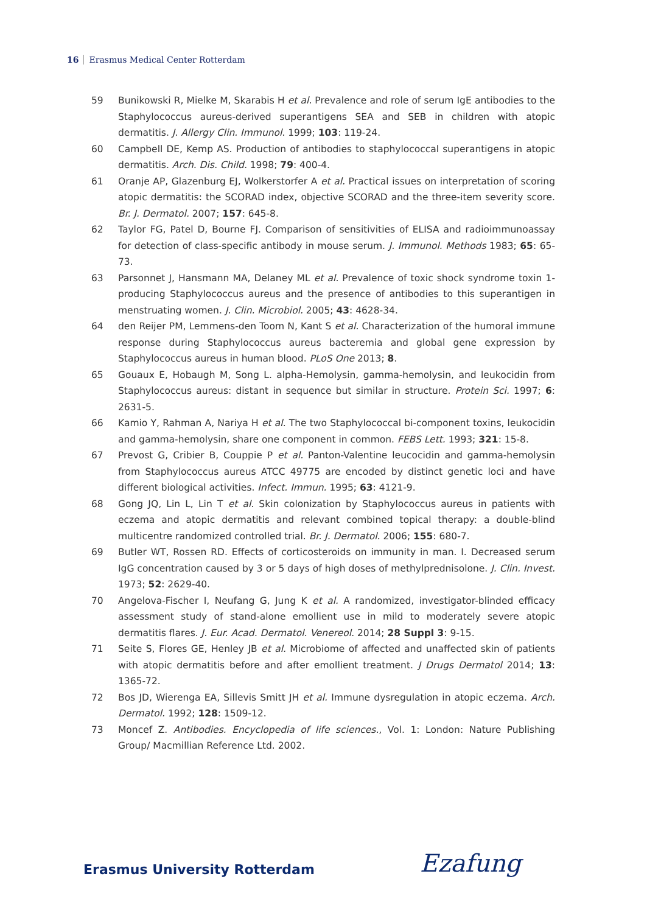16 Erasmus Medical Center Rotterdam
59 Bunikowski R, Mielke M, Skarabis H et al. Prevalence and role of serum IgE antibodies to the Staphylococcus aureus-derived superantigens SEA and SEB in children with atopic dermatitis. J. Allergy Clin. Immunol. 1999; 103: 119-24.
60 Campbell DE, Kemp AS. Production of antibodies to staphylococcal superantigens in atopic dermatitis. Arch. Dis. Child. 1998; 79: 400-4.
61 Oranje AP, Glazenburg EJ, Wolkerstorfer A et al. Practical issues on interpretation of scoring atopic dermatitis: the SCORAD index, objective SCORAD and the three-item severity score. Br. J. Dermatol. 2007; 157: 645-8.
62 Taylor FG, Patel D, Bourne FJ. Comparison of sensitivities of ELISA and radioimmunoassay for detection of class-specific antibody in mouse serum. J. Immunol. Methods 1983; 65: 65-73.
63 Parsonnet J, Hansmann MA, Delaney ML et al. Prevalence of toxic shock syndrome toxin 1-producing Staphylococcus aureus and the presence of antibodies to this superantigen in menstruating women. J. Clin. Microbiol. 2005; 43: 4628-34.
64 den Reijer PM, Lemmens-den Toom N, Kant S et al. Characterization of the humoral immune response during Staphylococcus aureus bacteremia and global gene expression by Staphylococcus aureus in human blood. PLoS One 2013; 8.
65 Gouaux E, Hobaugh M, Song L. alpha-Hemolysin, gamma-hemolysin, and leukocidin from Staphylococcus aureus: distant in sequence but similar in structure. Protein Sci. 1997; 6: 2631-5.
66 Kamio Y, Rahman A, Nariya H et al. The two Staphylococcal bi-component toxins, leukocidin and gamma-hemolysin, share one component in common. FEBS Lett. 1993; 321: 15-8.
67 Prevost G, Cribier B, Couppie P et al. Panton-Valentine leucocidin and gamma-hemolysin from Staphylococcus aureus ATCC 49775 are encoded by distinct genetic loci and have different biological activities. Infect. Immun. 1995; 63: 4121-9.
68 Gong JQ, Lin L, Lin T et al. Skin colonization by Staphylococcus aureus in patients with eczema and atopic dermatitis and relevant combined topical therapy: a double-blind multicentre randomized controlled trial. Br. J. Dermatol. 2006; 155: 680-7.
69 Butler WT, Rossen RD. Effects of corticosteroids on immunity in man. I. Decreased serum IgG concentration caused by 3 or 5 days of high doses of methylprednisolone. J. Clin. Invest. 1973; 52: 2629-40.
70 Angelova-Fischer I, Neufang G, Jung K et al. A randomized, investigator-blinded efficacy assessment study of stand-alone emollient use in mild to moderately severe atopic dermatitis flares. J. Eur. Acad. Dermatol. Venereol. 2014; 28 Suppl 3: 9-15.
71 Seite S, Flores GE, Henley JB et al. Microbiome of affected and unaffected skin of patients with atopic dermatitis before and after emollient treatment. J Drugs Dermatol 2014; 13: 1365-72.
72 Bos JD, Wierenga EA, Sillevis Smitt JH et al. Immune dysregulation in atopic eczema. Arch. Dermatol. 1992; 128: 1509-12.
73 Moncef Z. Antibodies. Encyclopedia of life sciences., Vol. 1: London: Nature Publishing Group/ Macmillian Reference Ltd. 2002.
Erasmus University Rotterdam Ezafung